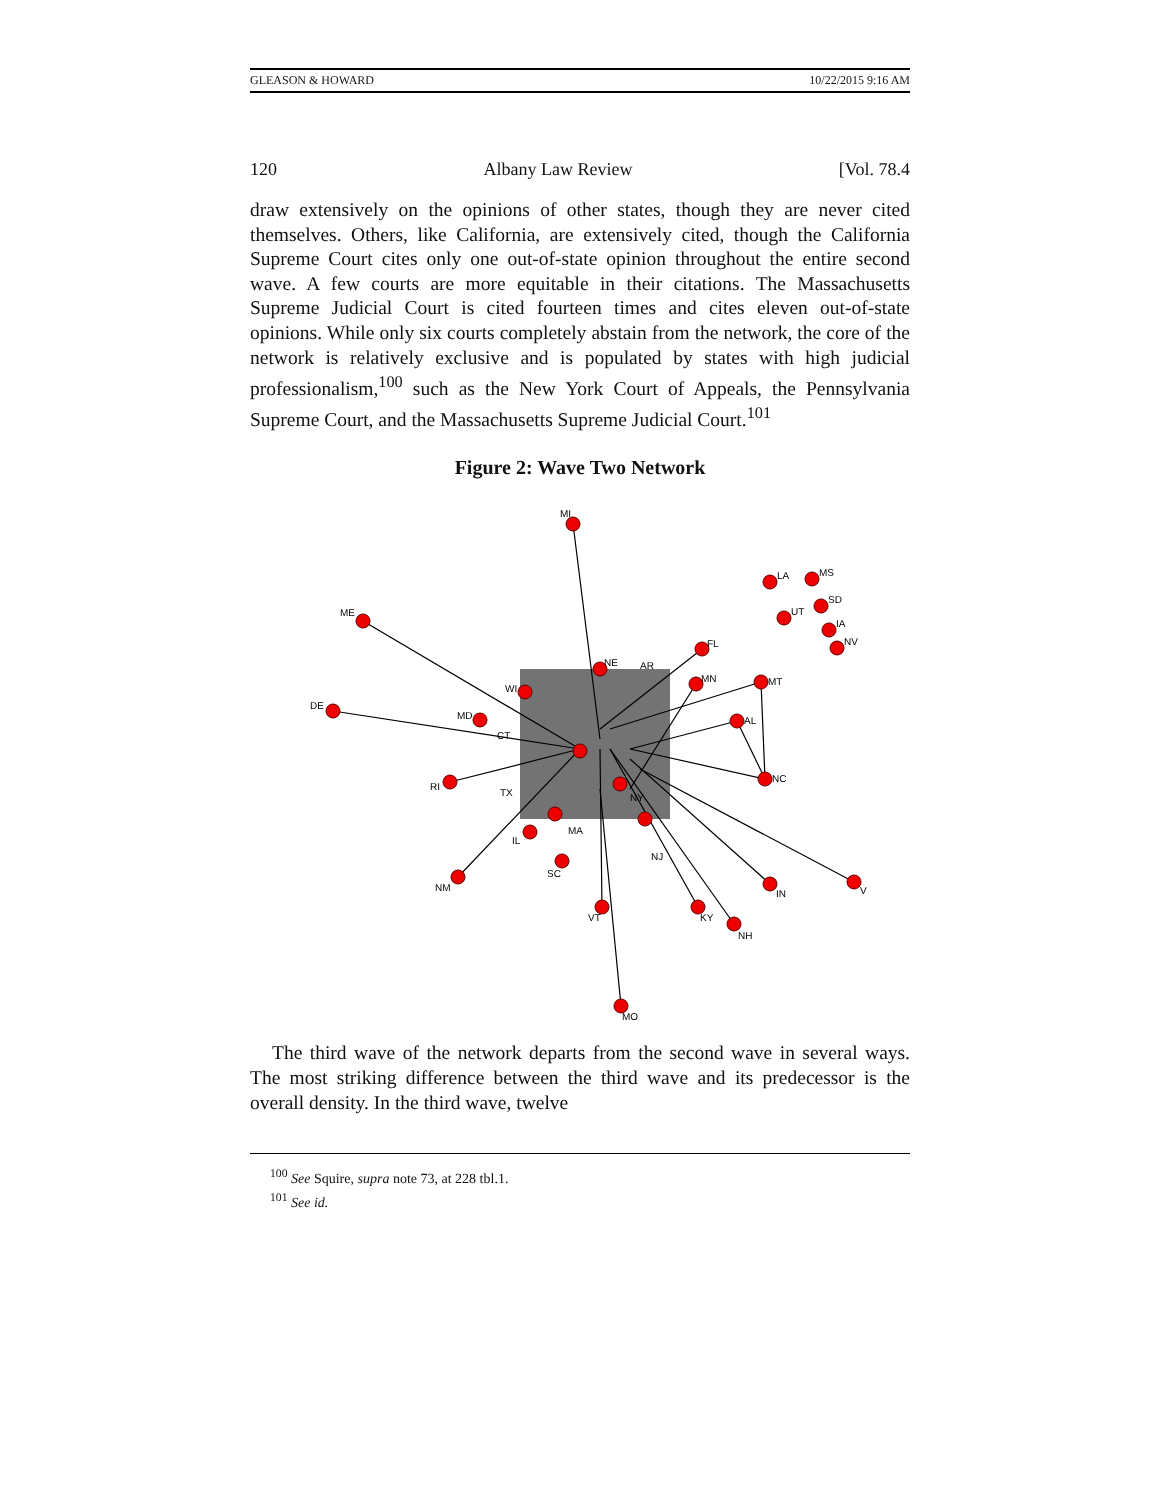GLEASON & HOWARD 10/22/2015 9:16 AM
120 Albany Law Review [Vol. 78.4
draw extensively on the opinions of other states, though they are never cited themselves. Others, like California, are extensively cited, though the California Supreme Court cites only one out-of-state opinion throughout the entire second wave. A few courts are more equitable in their citations. The Massachusetts Supreme Judicial Court is cited fourteen times and cites eleven out-of-state opinions. While only six courts completely abstain from the network, the core of the network is relatively exclusive and is populated by states with high judicial professionalism,<sup>100</sup> such as the New York Court of Appeals, the Pennsylvania Supreme Court, and the Massachusetts Supreme Judicial Court.<sup>101</sup>
Figure 2: Wave Two Network
MI
ME
DE
RI
NM
VT
MO
KY
NH
IN
V
NC
AL
MT
FL
MN
LA
MS
UT
SD
IA
NV
NE
AR
WI
MD
CT
TX
IL
SC
NJ
NY
MA
The third wave of the network departs from the second wave in several ways. The most striking difference between the third wave and its predecessor is the overall density. In the third wave, twelve
<sup>100</sup> See Squire, supra note 73, at 228 tbl.1.
<sup>101</sup> See id.